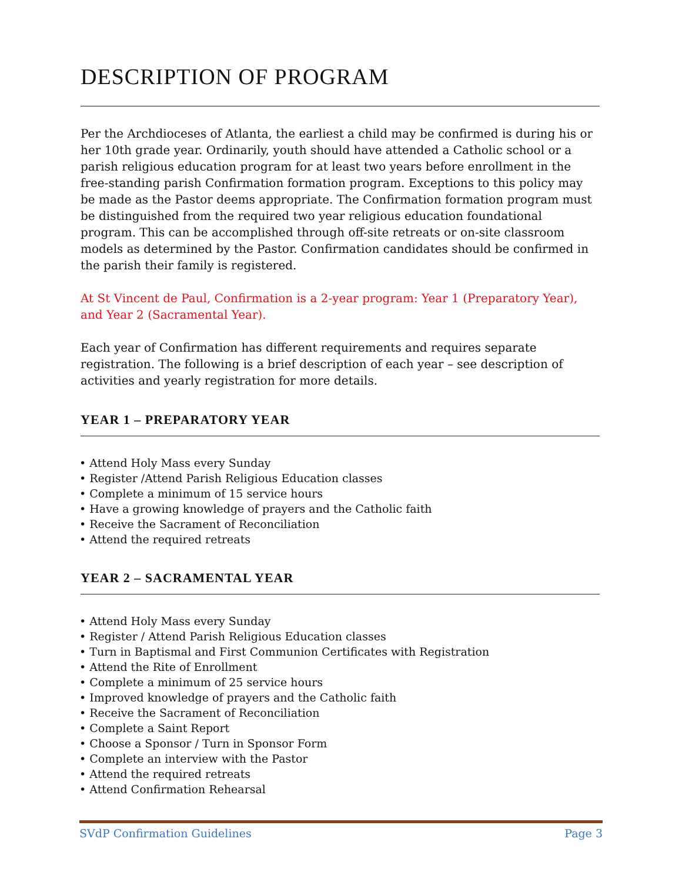DESCRIPTION OF PROGRAM
Per the Archdioceses of Atlanta, the earliest a child may be confirmed is during his or her 10th grade year. Ordinarily, youth should have attended a Catholic school or a parish religious education program for at least two years before enrollment in the free-standing parish Confirmation formation program. Exceptions to this policy may be made as the Pastor deems appropriate. The Confirmation formation program must be distinguished from the required two year religious education foundational program. This can be accomplished through off-site retreats or on-site classroom models as determined by the Pastor. Confirmation candidates should be confirmed in the parish their family is registered.
At St Vincent de Paul, Confirmation is a 2-year program: Year 1 (Preparatory Year), and Year 2 (Sacramental Year).
Each year of Confirmation has different requirements and requires separate registration. The following is a brief description of each year – see description of activities and yearly registration for more details.
YEAR 1 – PREPARATORY YEAR
• Attend Holy Mass every Sunday
• Register /Attend Parish Religious Education classes
• Complete a minimum of 15 service hours
• Have a growing knowledge of prayers and the Catholic faith
• Receive the Sacrament of Reconciliation
• Attend the required retreats
YEAR 2 – SACRAMENTAL YEAR
• Attend Holy Mass every Sunday
• Register / Attend Parish Religious Education classes
• Turn in Baptismal and First Communion Certificates with Registration
• Attend the Rite of Enrollment
• Complete a minimum of 25 service hours
• Improved knowledge of prayers and the Catholic faith
• Receive the Sacrament of Reconciliation
• Complete a Saint Report
• Choose a Sponsor / Turn in Sponsor Form
• Complete an interview with the Pastor
• Attend the required retreats
• Attend Confirmation Rehearsal
SVdP Confirmation Guidelines Page 3